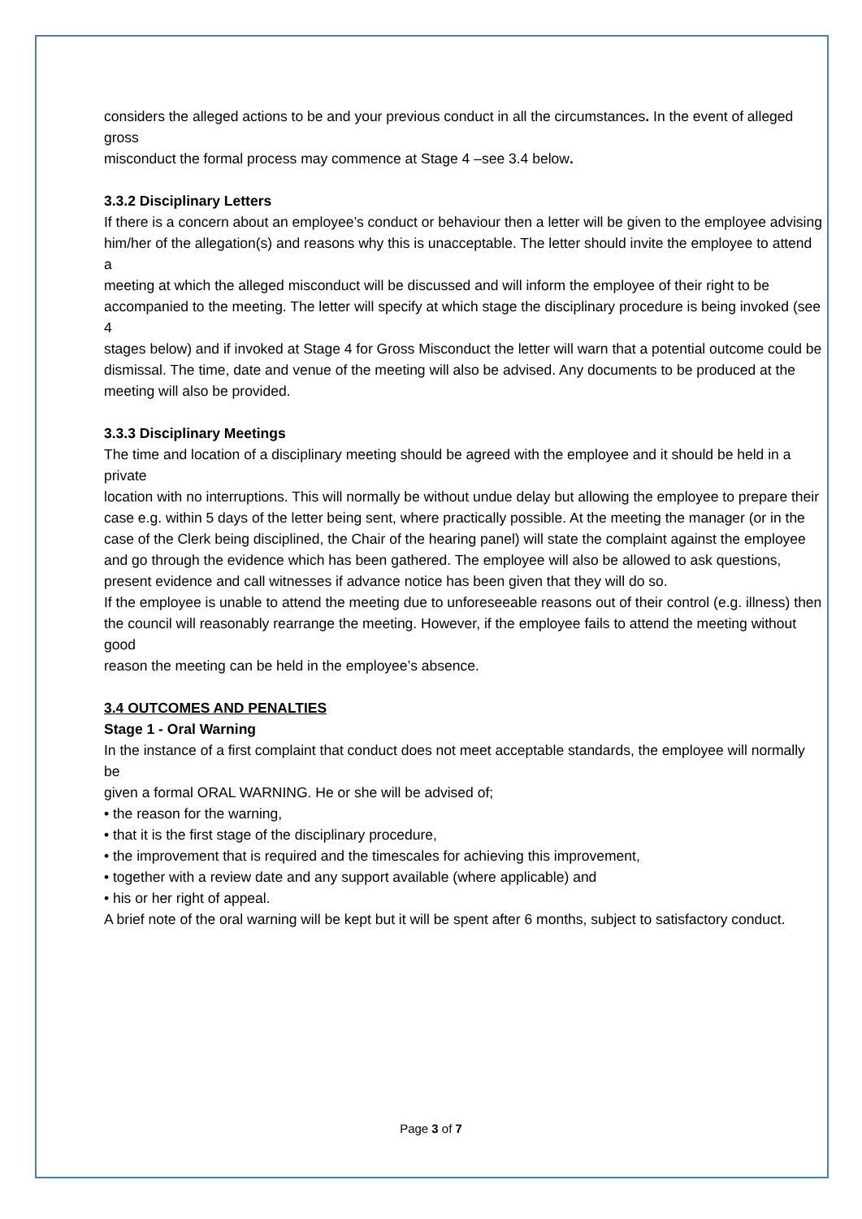considers the alleged actions to be and your previous conduct in all the circumstances. In the event of alleged gross
misconduct the formal process may commence at Stage 4 –see 3.4 below.
3.3.2 Disciplinary Letters
If there is a concern about an employee’s conduct or behaviour then a letter will be given to the employee advising
him/her of the allegation(s) and reasons why this is unacceptable. The letter should invite the employee to attend a
meeting at which the alleged misconduct will be discussed and will inform the employee of their right to be
accompanied to the meeting. The letter will specify at which stage the disciplinary procedure is being invoked (see 4
stages below) and if invoked at Stage 4 for Gross Misconduct the letter will warn that a potential outcome could be
dismissal. The time, date and venue of the meeting will also be advised. Any documents to be produced at the
meeting will also be provided.
3.3.3 Disciplinary Meetings
The time and location of a disciplinary meeting should be agreed with the employee and it should be held in a private
location with no interruptions. This will normally be without undue delay but allowing the employee to prepare their case e.g. within 5 days of the letter being sent, where practically possible. At the meeting the manager (or in the case of the Clerk being disciplined, the Chair of the hearing panel) will state the complaint against the employee and go through the evidence which has been gathered. The employee will also be allowed to ask questions, present evidence and call witnesses if advance notice has been given that they will do so.
If the employee is unable to attend the meeting due to unforeseeable reasons out of their control (e.g. illness) then the council will reasonably rearrange the meeting. However, if the employee fails to attend the meeting without good
reason the meeting can be held in the employee’s absence.
3.4 OUTCOMES AND PENALTIES
Stage 1 - Oral Warning
In the instance of a first complaint that conduct does not meet acceptable standards, the employee will normally be
given a formal ORAL WARNING. He or she will be advised of;
• the reason for the warning,
• that it is the first stage of the disciplinary procedure,
• the improvement that is required and the timescales for achieving this improvement,
• together with a review date and any support available (where applicable) and
• his or her right of appeal.
A brief note of the oral warning will be kept but it will be spent after 6 months, subject to satisfactory conduct.
Page 3 of 7